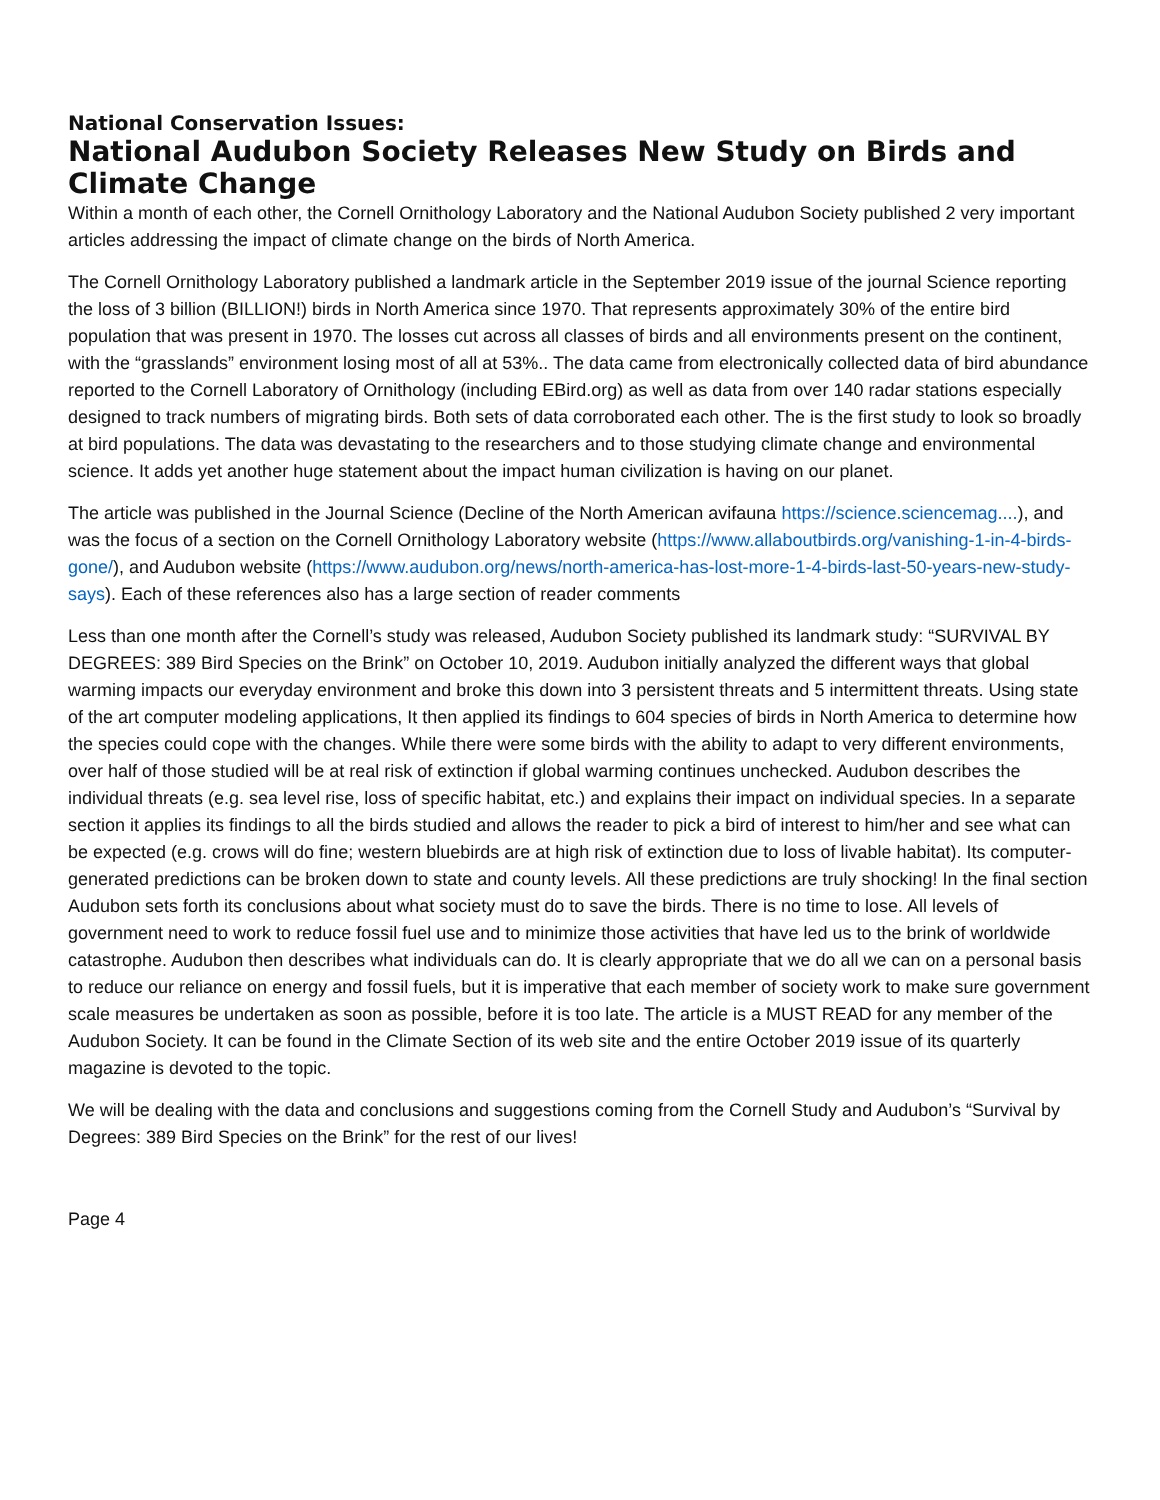National Conservation Issues:
National Audubon Society Releases New Study on Birds and Climate Change
Within a month of each other, the Cornell Ornithology Laboratory and the National Audubon Society published 2 very important articles addressing the impact of climate change on the birds of North America.
The Cornell Ornithology Laboratory published a landmark article in the September 2019 issue of the journal Science reporting the loss of 3 billion (BILLION!) birds in North America since 1970. That represents approximately 30% of the entire bird population that was present in 1970. The losses cut across all classes of birds and all environments present on the continent, with the “grasslands” environment losing most of all at 53%.. The data came from electronically collected data of bird abundance reported to the Cornell Laboratory of Ornithology (including EBird.org) as well as data from over 140 radar stations especially designed to track numbers of migrating birds. Both sets of data corroborated each other. The is the first study to look so broadly at bird populations. The data was devastating to the researchers and to those studying climate change and environmental science. It adds yet another huge statement about the impact human civilization is having on our planet.
The article was published in the Journal Science (Decline of the North American avifauna https://science.sciencemag....), and was the focus of a section on the Cornell Ornithology Laboratory website (https://www.allaboutbirds.org/vanishing-1-in-4-birds-gone/), and Audubon website (https://www.audubon.org/news/north-america-has-lost-more-1-4-birds-last-50-years-new-study-says). Each of these references also has a large section of reader comments
Less than one month after the Cornell’s study was released, Audubon Society published its landmark study: “SURVIVAL BY DEGREES: 389 Bird Species on the Brink” on October 10, 2019. Audubon initially analyzed the different ways that global warming impacts our everyday environment and broke this down into 3 persistent threats and 5 intermittent threats. Using state of the art computer modeling applications, It then applied its findings to 604 species of birds in North America to determine how the species could cope with the changes. While there were some birds with the ability to adapt to very different environments, over half of those studied will be at real risk of extinction if global warming continues unchecked. Audubon describes the individual threats (e.g. sea level rise, loss of specific habitat, etc.) and explains their impact on individual species. In a separate section it applies its findings to all the birds studied and allows the reader to pick a bird of interest to him/her and see what can be expected (e.g. crows will do fine; western bluebirds are at high risk of extinction due to loss of livable habitat). Its computer-generated predictions can be broken down to state and county levels. All these predictions are truly shocking! In the final section Audubon sets forth its conclusions about what society must do to save the birds. There is no time to lose. All levels of government need to work to reduce fossil fuel use and to minimize those activities that have led us to the brink of worldwide catastrophe. Audubon then describes what individuals can do. It is clearly appropriate that we do all we can on a personal basis to reduce our reliance on energy and fossil fuels, but it is imperative that each member of society work to make sure government scale measures be undertaken as soon as possible, before it is too late. The article is a MUST READ for any member of the Audubon Society. It can be found in the Climate Section of its web site and the entire October 2019 issue of its quarterly magazine is devoted to the topic.
We will be dealing with the data and conclusions and suggestions coming from the Cornell Study and Audubon’s “Survival by Degrees: 389 Bird Species on the Brink” for the rest of our lives!
Page 4